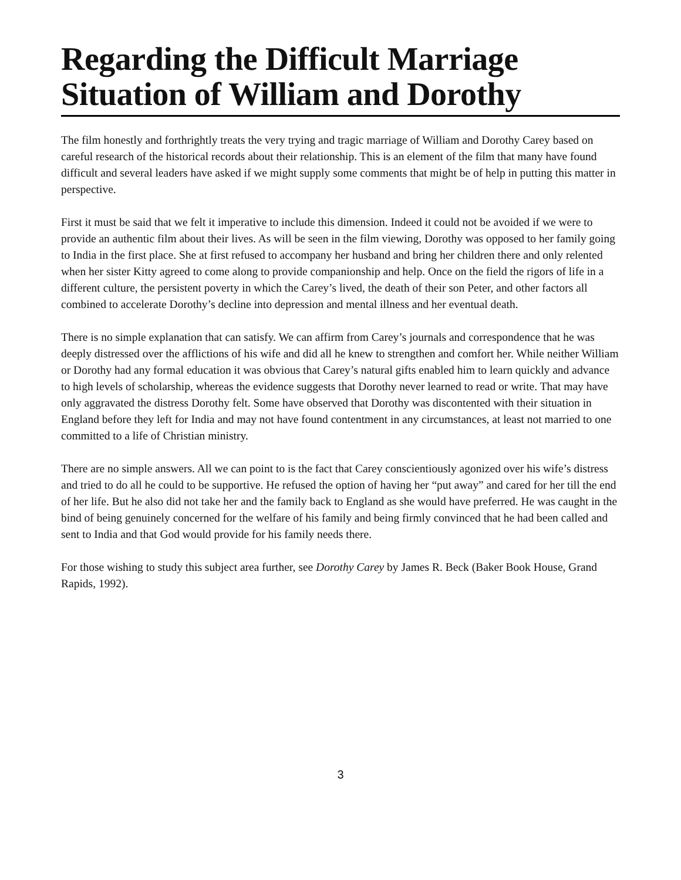Regarding the Difficult Marriage
Situation of William and Dorothy
The film honestly and forthrightly treats the very trying and tragic marriage of William and Dorothy Carey based on careful research of the historical records about their relationship. This is an element of the film that many have found difficult and several leaders have asked if we might supply some comments that might be of help in putting this matter in perspective.
First it must be said that we felt it imperative to include this dimension. Indeed it could not be avoided if we were to provide an authentic film about their lives. As will be seen in the film viewing, Dorothy was opposed to her family going to India in the first place. She at first refused to accompany her husband and bring her children there and only relented when her sister Kitty agreed to come along to provide companionship and help. Once on the field the rigors of life in a different culture, the persistent poverty in which the Carey’s lived, the death of their son Peter, and other factors all combined to accelerate Dorothy’s decline into depression and mental illness and her eventual death.
There is no simple explanation that can satisfy. We can affirm from Carey’s journals and correspondence that he was deeply distressed over the afflictions of his wife and did all he knew to strengthen and comfort her. While neither William or Dorothy had any formal education it was obvious that Carey’s natural gifts enabled him to learn quickly and advance to high levels of scholarship, whereas the evidence suggests that Dorothy never learned to read or write. That may have only aggravated the distress Dorothy felt. Some have observed that Dorothy was discontented with their situation in England before they left for India and may not have found contentment in any circumstances, at least not married to one committed to a life of Christian ministry.
There are no simple answers. All we can point to is the fact that Carey conscientiously agonized over his wife’s distress and tried to do all he could to be supportive. He refused the option of having her “put away” and cared for her till the end of her life. But he also did not take her and the family back to England as she would have preferred. He was caught in the bind of being genuinely concerned for the welfare of his family and being firmly convinced that he had been called and sent to India and that God would provide for his family needs there.
For those wishing to study this subject area further, see Dorothy Carey by James R. Beck (Baker Book House, Grand Rapids, 1992).
3